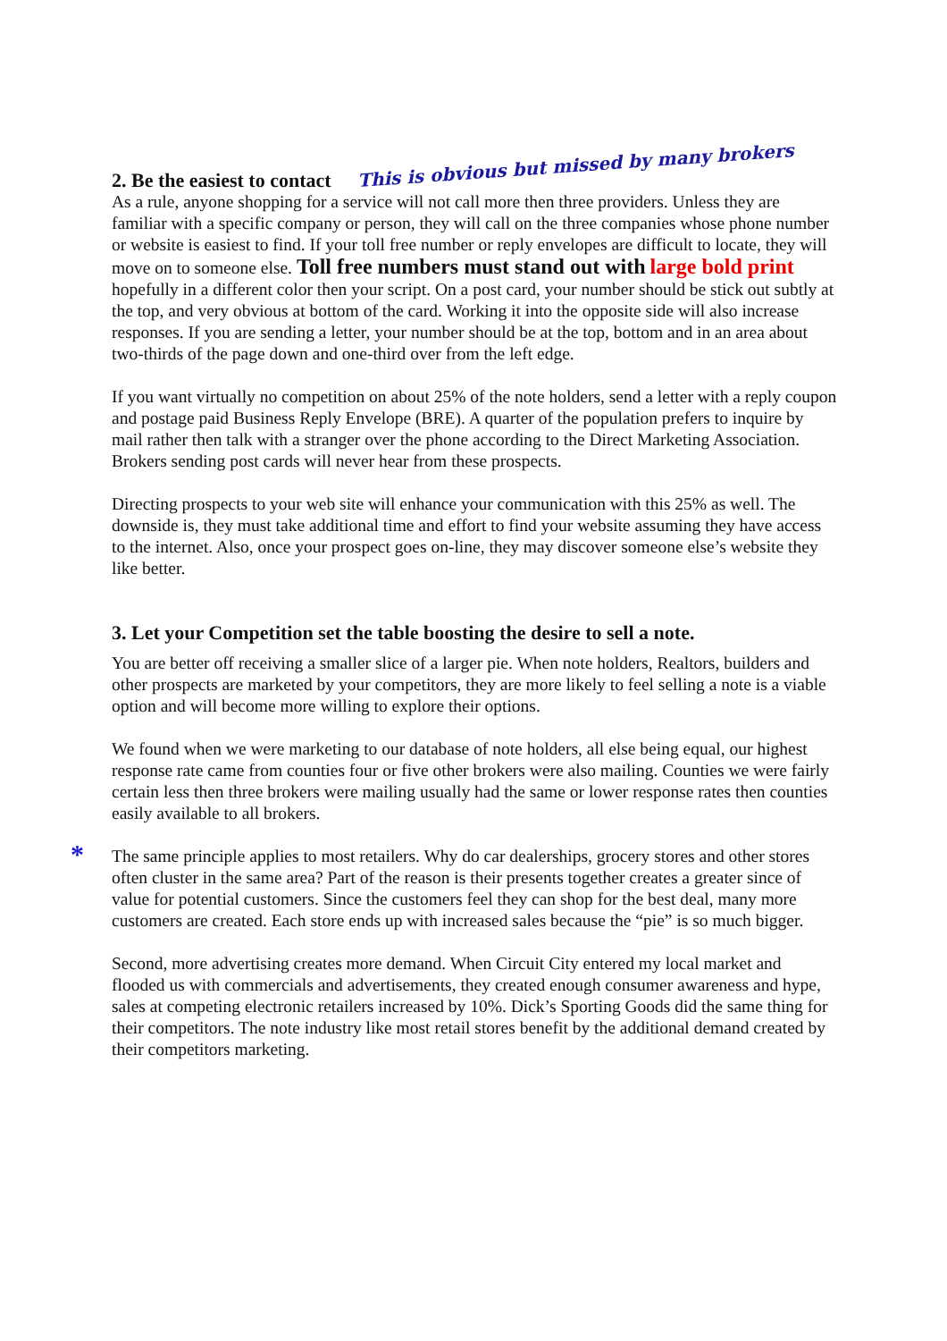2. Be the easiest to contact
This is obvious but missed by many brokers
As a rule, anyone shopping for a service will not call more then three providers. Unless they are familiar with a specific company or person, they will call on the three companies whose phone number or website is easiest to find. If your toll free number or reply envelopes are difficult to locate, they will move on to someone else. Toll free numbers must stand out with large bold print hopefully in a different color then your script. On a post card, your number should be stick out subtly at the top, and very obvious at bottom of the card. Working it into the opposite side will also increase responses. If you are sending a letter, your number should be at the top, bottom and in an area about two-thirds of the page down and one-third over from the left edge.
If you want virtually no competition on about 25% of the note holders, send a letter with a reply coupon and postage paid Business Reply Envelope (BRE). A quarter of the population prefers to inquire by mail rather then talk with a stranger over the phone according to the Direct Marketing Association. Brokers sending post cards will never hear from these prospects.
Directing prospects to your web site will enhance your communication with this 25% as well. The downside is, they must take additional time and effort to find your website assuming they have access to the internet. Also, once your prospect goes on-line, they may discover someone else’s website they like better.
3. Let your Competition set the table boosting the desire to sell a note.
You are better off receiving a smaller slice of a larger pie. When note holders, Realtors, builders and other prospects are marketed by your competitors, they are more likely to feel selling a note is a viable option and will become more willing to explore their options.
We found when we were marketing to our database of note holders, all else being equal, our highest response rate came from counties four or five other brokers were also mailing. Counties we were fairly certain less then three brokers were mailing usually had the same or lower response rates then counties easily available to all brokers.
* The same principle applies to most retailers. Why do car dealerships, grocery stores and other stores often cluster in the same area? Part of the reason is their presents together creates a greater since of value for potential customers. Since the customers feel they can shop for the best deal, many more customers are created. Each store ends up with increased sales because the “pie” is so much bigger.
Second, more advertising creates more demand. When Circuit City entered my local market and flooded us with commercials and advertisements, they created enough consumer awareness and hype, sales at competing electronic retailers increased by 10%. Dick’s Sporting Goods did the same thing for their competitors. The note industry like most retail stores benefit by the additional demand created by their competitors marketing.